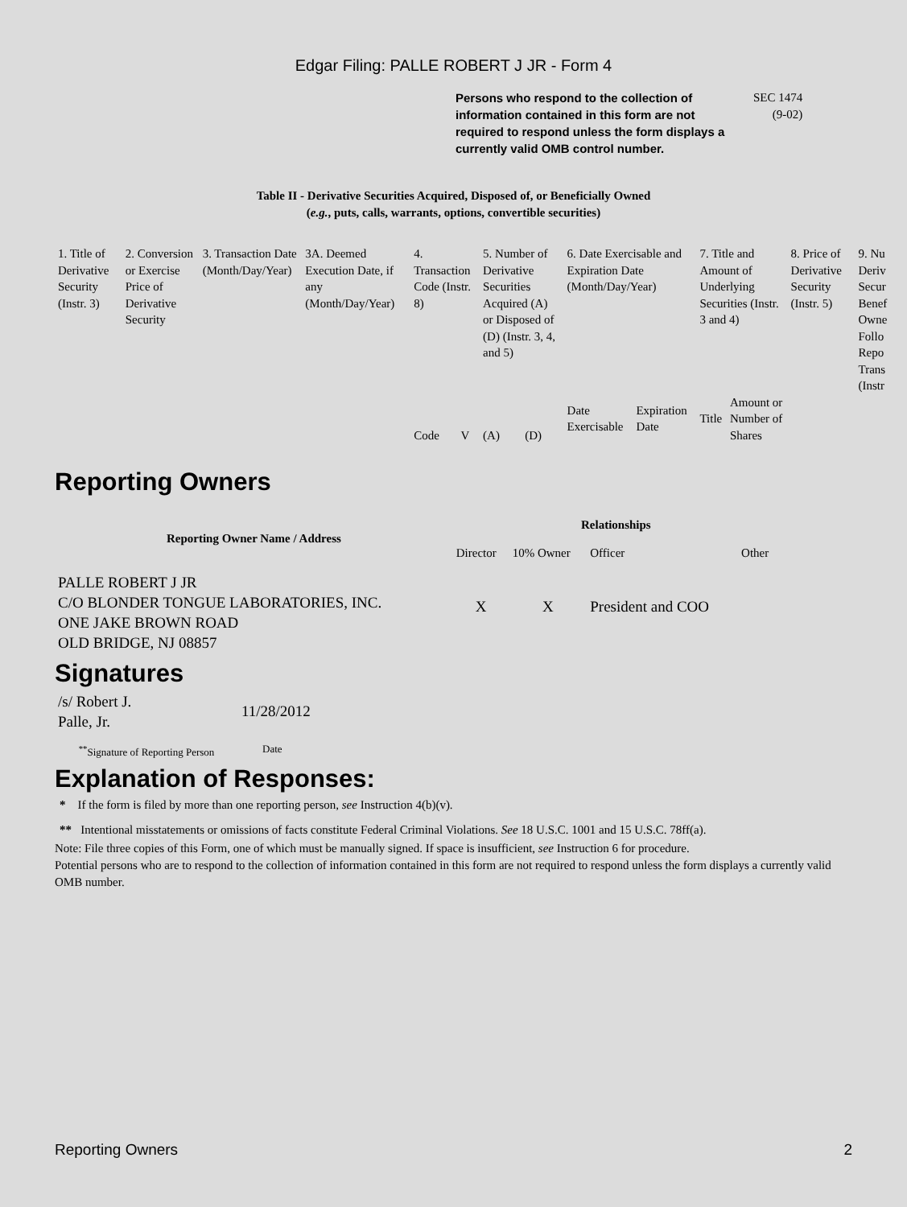Edgar Filing: PALLE ROBERT J JR - Form 4
Persons who respond to the collection of information contained in this form are not required to respond unless the form displays a currently valid OMB control number.
SEC 1474
(9-02)
Table II - Derivative Securities Acquired, Disposed of, or Beneficially Owned
(e.g., puts, calls, warrants, options, convertible securities)
| 1. Title of Derivative Security (Instr. 3) | 2. Conversion or Exercise Price of Derivative Security | 3. Transaction Date (Month/Day/Year) | 3A. Deemed Execution Date, if any (Month/Day/Year) | 4. Transaction Code (Instr. 8) | | 5. Number of Derivative Securities Acquired (A) or Disposed of (D) (Instr. 3, 4, and 5) | | 6. Date Exercisable and Expiration Date (Month/Day/Year) | | 7. Title and Amount of Underlying Securities (Instr. 3 and 4) | | 8. Price of Derivative Security (Instr. 5) | 9. Nu Deriv Secur Benef Owne Follo Repo Trans (Instr |
| | | | | Code | V | (A) | (D) | Date Exercisable | Expiration Date | Title | Amount or Number of Shares | | |
Reporting Owners
| Reporting Owner Name / Address | Relationships | | | |
| --- | --- | --- | --- | --- |
| | Director | 10% Owner | Officer | Other |
| PALLE ROBERT J JR C/O BLONDER TONGUE LABORATORIES, INC. ONE JAKE BROWN ROAD OLD BRIDGE, NJ 08857 | X | X | President and COO | |
Signatures
| /s/ Robert J. Palle, Jr. | 11/28/2012 |
| <sup>**</sup> Signature of Reporting Person | Date |
Explanation of Responses:
* If the form is filed by more than one reporting person, see Instruction 4(b)(v).
** Intentional misstatements or omissions of facts constitute Federal Criminal Violations. See 18 U.S.C. 1001 and 15 U.S.C. 78ff(a).
Note: File three copies of this Form, one of which must be manually signed. If space is insufficient, see Instruction 6 for procedure.
Potential persons who are to respond to the collection of information contained in this form are not required to respond unless the form displays a currently valid OMB number.
Reporting Owners 2